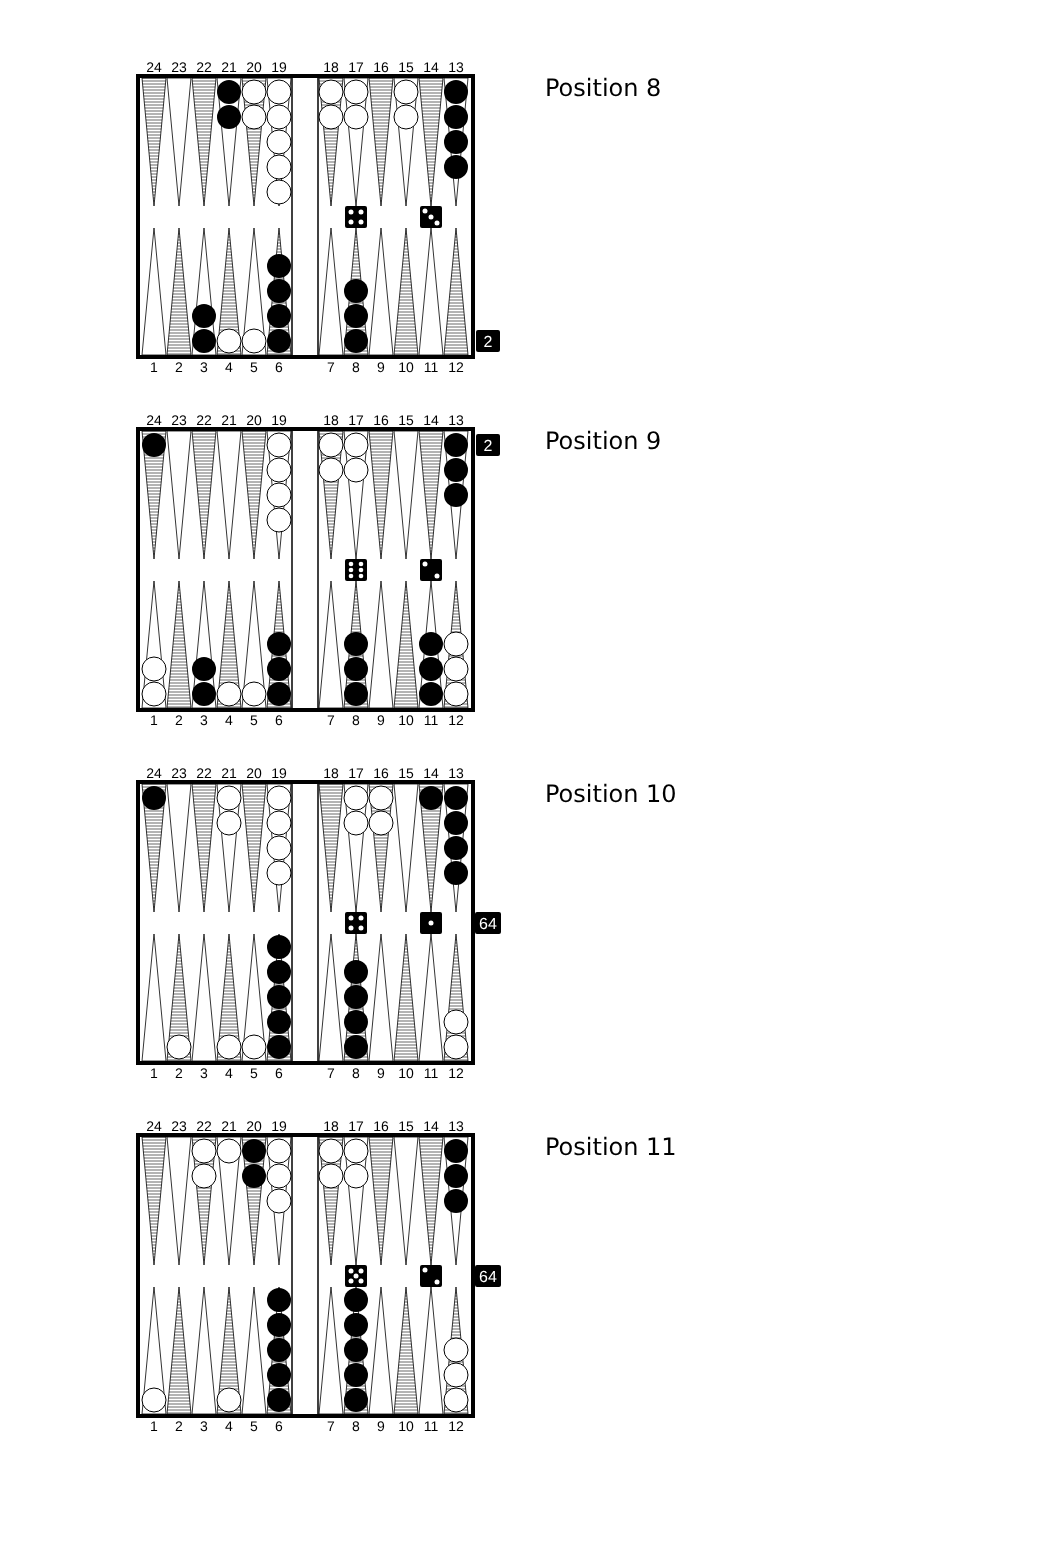24
23
22
21
20
19
18
17
16
15
14
13
2
1
2
3
4
5
6
7
8
9
10
11
12
Position 8
24
23
22
21
20
19
18
17
16
15
14
13
2
1
2
3
4
5
6
7
8
9
10
11
12
Position 9
24
23
22
21
20
19
18
17
16
15
14
13
64
1
2
3
4
5
6
7
8
9
10
11
12
Position 10
24
23
22
21
20
19
18
17
16
15
14
13
64
1
2
3
4
5
6
7
8
9
10
11
12
Position 11